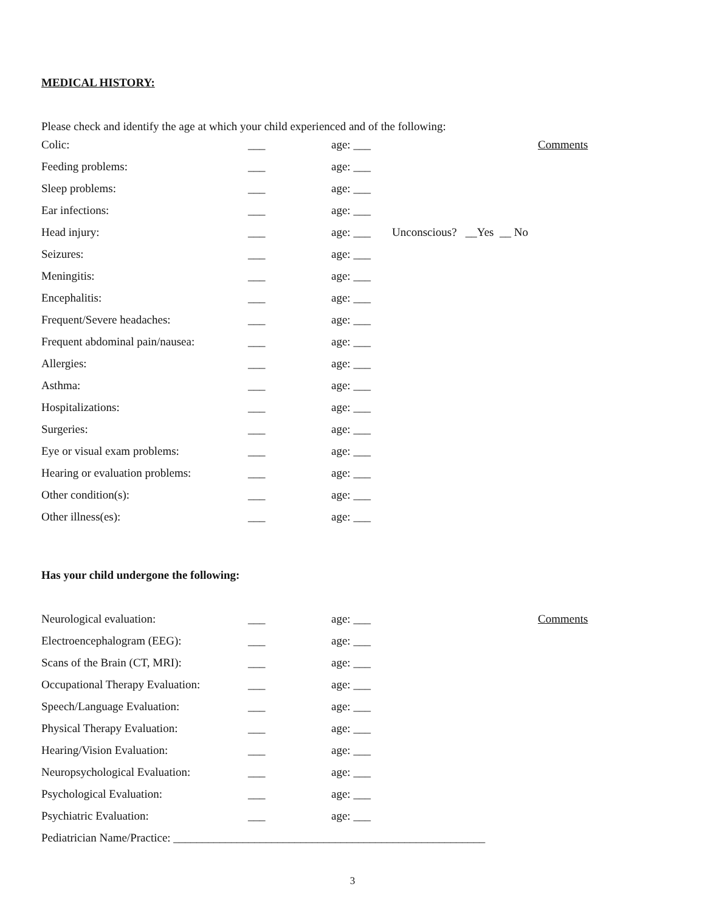MEDICAL HISTORY:
Please check and identify the age at which your child experienced and of the following:
| Colic: | ___ | age: ___ | | Comments |
| Feeding problems: | ___ | age: ___ | | |
| Sleep problems: | ___ | age: ___ | | |
| Ear infections: | ___ | age: ___ | | |
| Head injury: | ___ | age: ___ | Unconscious? __Yes __ No | |
| Seizures: | ___ | age: ___ | | |
| Meningitis: | ___ | age: ___ | | |
| Encephalitis: | ___ | age: ___ | | |
| Frequent/Severe headaches: | ___ | age: ___ | | |
| Frequent abdominal pain/nausea: | ___ | age: ___ | | |
| Allergies: | ___ | age: ___ | | |
| Asthma: | ___ | age: ___ | | |
| Hospitalizations: | ___ | age: ___ | | |
| Surgeries: | ___ | age: ___ | | |
| Eye or visual exam problems: | ___ | age: ___ | | |
| Hearing or evaluation problems: | ___ | age: ___ | | |
| Other condition(s): | ___ | age: ___ | | |
| Other illness(es): | ___ | age: ___ | | |
Has your child undergone the following:
| Neurological evaluation: | ___ | age: ___ | | Comments |
| Electroencephalogram (EEG): | ___ | age: ___ | | |
| Scans of the Brain (CT, MRI): | ___ | age: ___ | | |
| Occupational Therapy Evaluation: | ___ | age: ___ | | |
| Speech/Language Evaluation: | ___ | age: ___ | | |
| Physical Therapy Evaluation: | ___ | age: ___ | | |
| Hearing/Vision Evaluation: | ___ | age: ___ | | |
| Neuropsychological Evaluation: | ___ | age: ___ | | |
| Psychological Evaluation: | ___ | age: ___ | | |
| Psychiatric Evaluation: | ___ | age: ___ | | |
Pediatrician Name/Practice: ______________________________________________________
3